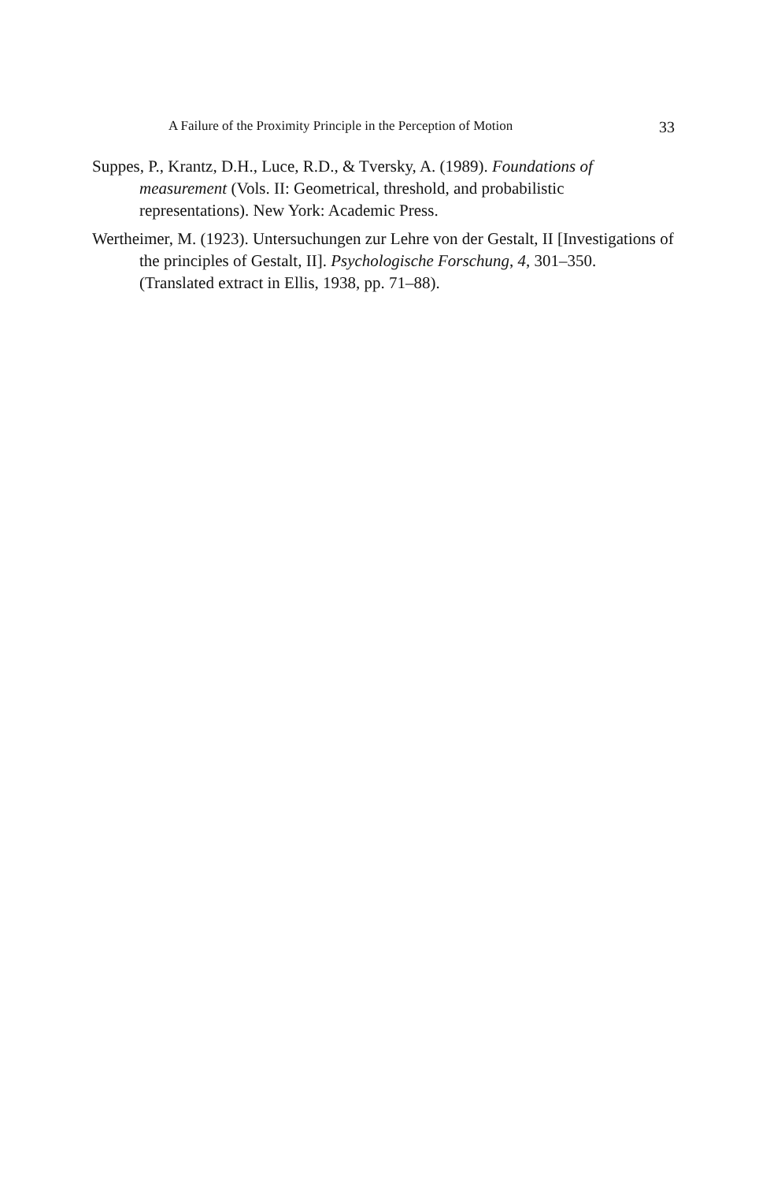A Failure of the Proximity Principle in the Perception of Motion 33
Suppes, P., Krantz, D.H., Luce, R.D., & Tversky, A. (1989). Foundations of measurement (Vols. II: Geometrical, threshold, and probabilistic representations). New York: Academic Press.
Wertheimer, M. (1923). Untersuchungen zur Lehre von der Gestalt, II [Investigations of the principles of Gestalt, II]. Psychologische Forschung, 4, 301–350. (Translated extract in Ellis, 1938, pp. 71–88).